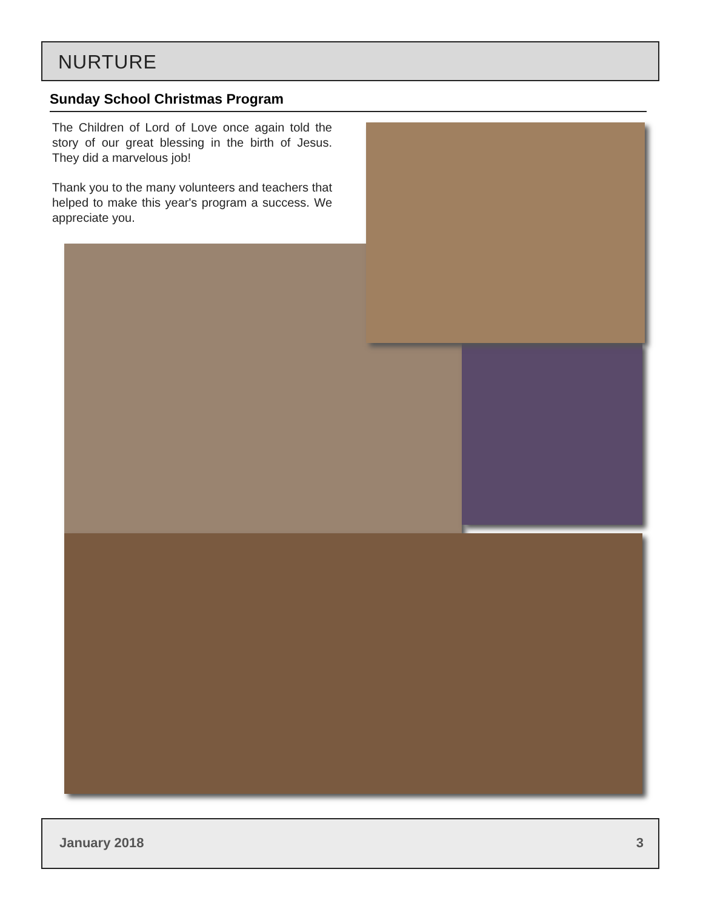NURTURE
Sunday School Christmas Program
The Children of Lord of Love once again told the story of our great blessing in the birth of Jesus. They did a marvelous job!
Thank you to the many volunteers and teachers that helped to make this year's program a success. We appreciate you.
January 2018 3